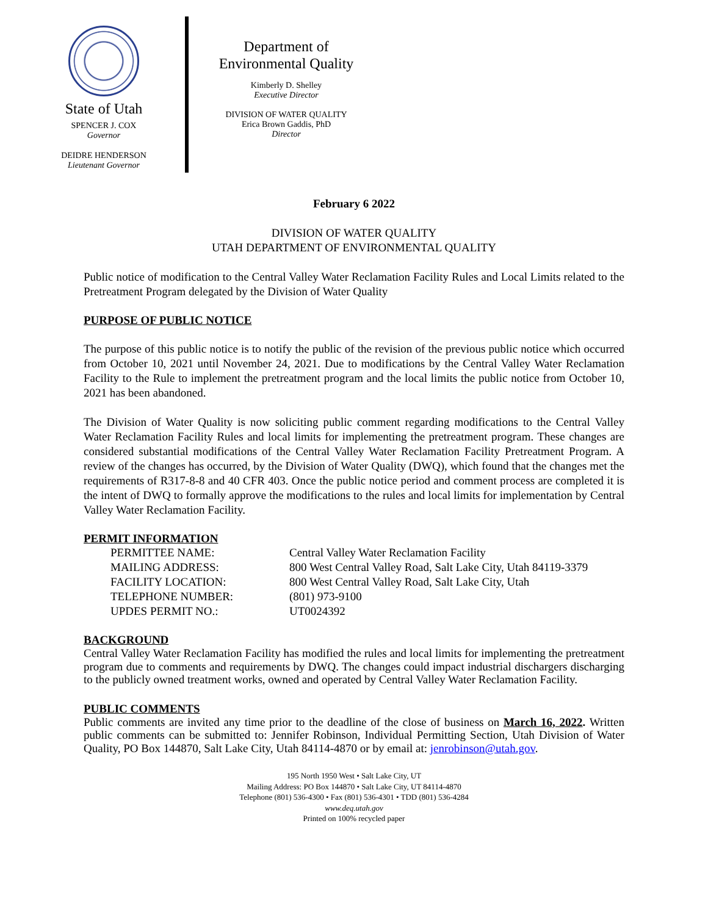State of Utah
SPENCER J. COX
Governor
DEIDRE HENDERSON
Lieutenant Governor
Department of
Environmental Quality
Kimberly D. Shelley
Executive Director
DIVISION OF WATER QUALITY
Erica Brown Gaddis, PhD
Director
February 6 2022
DIVISION OF WATER QUALITY
UTAH DEPARTMENT OF ENVIRONMENTAL QUALITY
Public notice of modification to the Central Valley Water Reclamation Facility Rules and Local Limits related to the Pretreatment Program delegated by the Division of Water Quality
PURPOSE OF PUBLIC NOTICE
The purpose of this public notice is to notify the public of the revision of the previous public notice which occurred from October 10, 2021 until November 24, 2021. Due to modifications by the Central Valley Water Reclamation Facility to the Rule to implement the pretreatment program and the local limits the public notice from October 10, 2021 has been abandoned.
The Division of Water Quality is now soliciting public comment regarding modifications to the Central Valley Water Reclamation Facility Rules and local limits for implementing the pretreatment program. These changes are considered substantial modifications of the Central Valley Water Reclamation Facility Pretreatment Program. A review of the changes has occurred, by the Division of Water Quality (DWQ), which found that the changes met the requirements of R317-8-8 and 40 CFR 403. Once the public notice period and comment process are completed it is the intent of DWQ to formally approve the modifications to the rules and local limits for implementation by Central Valley Water Reclamation Facility.
PERMIT INFORMATION
| PERMITTEE NAME: | Central Valley Water Reclamation Facility |
| MAILING ADDRESS: | 800 West Central Valley Road, Salt Lake City, Utah 84119-3379 |
| FACILITY LOCATION: | 800 West Central Valley Road, Salt Lake City, Utah |
| TELEPHONE NUMBER: | (801) 973-9100 |
| UPDES PERMIT NO.: | UT0024392 |
BACKGROUND
Central Valley Water Reclamation Facility has modified the rules and local limits for implementing the pretreatment program due to comments and requirements by DWQ. The changes could impact industrial dischargers discharging to the publicly owned treatment works, owned and operated by Central Valley Water Reclamation Facility.
PUBLIC COMMENTS
Public comments are invited any time prior to the deadline of the close of business on March 16, 2022. Written public comments can be submitted to: Jennifer Robinson, Individual Permitting Section, Utah Division of Water Quality, PO Box 144870, Salt Lake City, Utah 84114-4870 or by email at: jenrobinson@utah.gov.
195 North 1950 West • Salt Lake City, UT
Mailing Address: PO Box 144870 • Salt Lake City, UT 84114-4870
Telephone (801) 536-4300 • Fax (801) 536-4301 • TDD (801) 536-4284
www.deq.utah.gov
Printed on 100% recycled paper